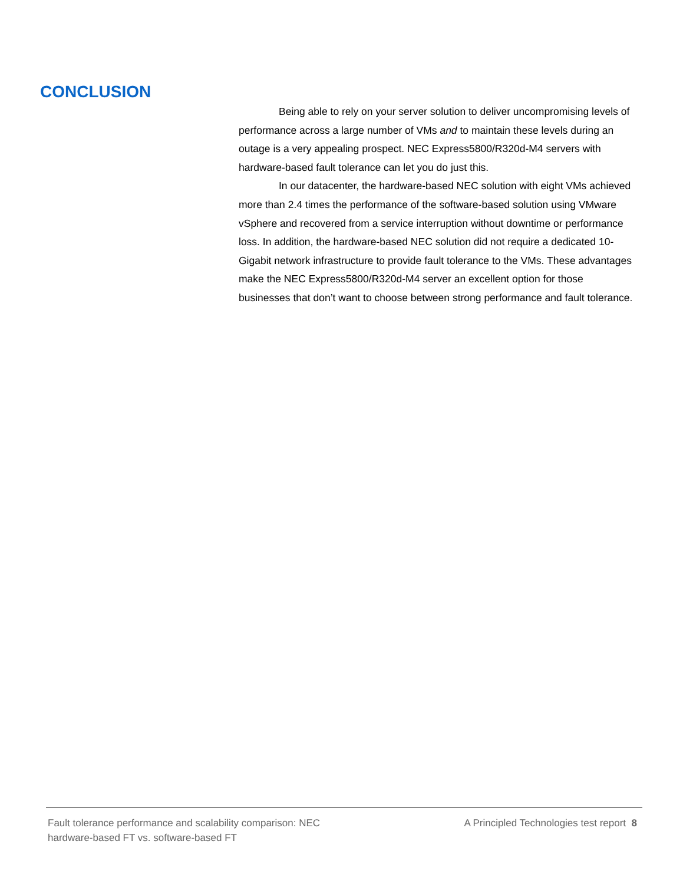CONCLUSION
Being able to rely on your server solution to deliver uncompromising levels of performance across a large number of VMs and to maintain these levels during an outage is a very appealing prospect. NEC Express5800/R320d-M4 servers with hardware-based fault tolerance can let you do just this.
In our datacenter, the hardware-based NEC solution with eight VMs achieved more than 2.4 times the performance of the software-based solution using VMware vSphere and recovered from a service interruption without downtime or performance loss. In addition, the hardware-based NEC solution did not require a dedicated 10-Gigabit network infrastructure to provide fault tolerance to the VMs. These advantages make the NEC Express5800/R320d-M4 server an excellent option for those businesses that don’t want to choose between strong performance and fault tolerance.
Fault tolerance performance and scalability comparison: NEC
hardware-based FT vs. software-based FT
A Principled Technologies test report 8